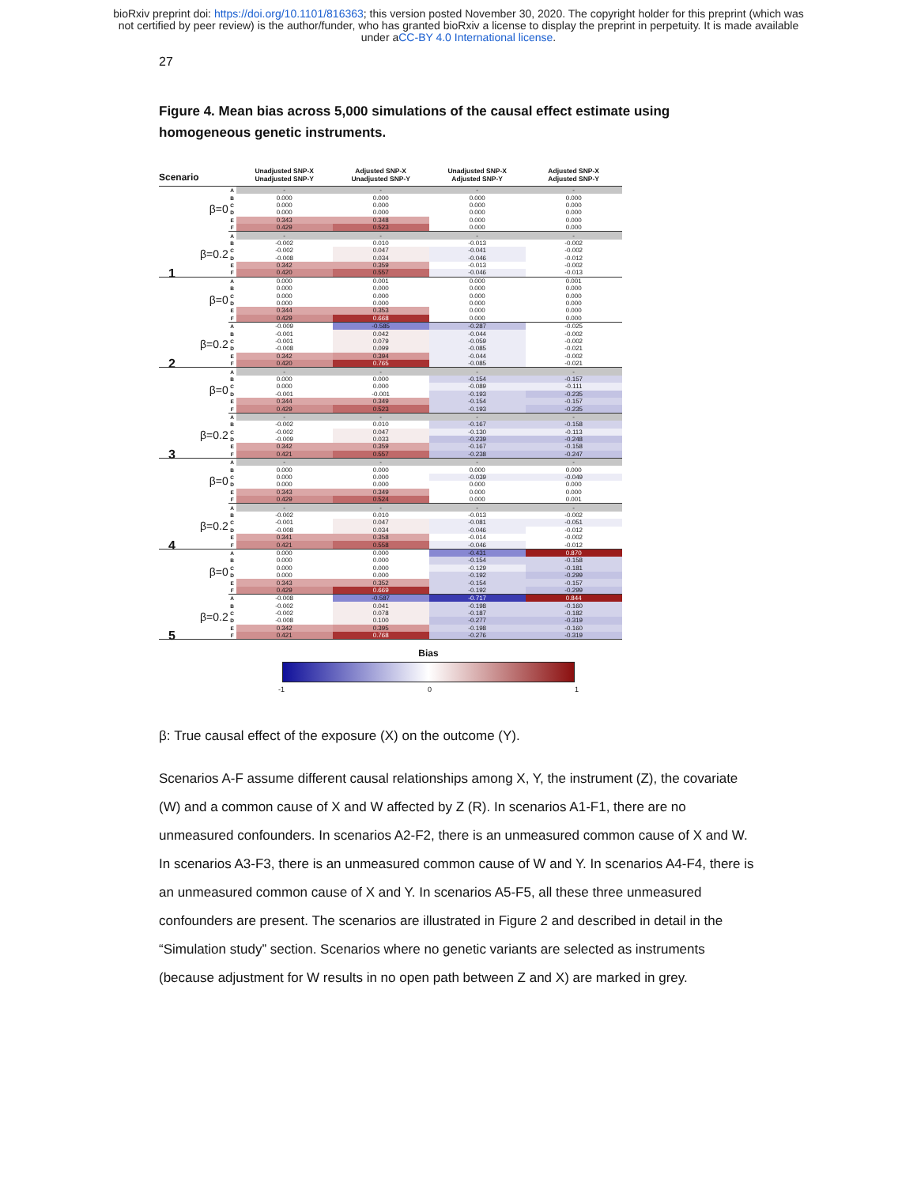bioRxiv preprint doi: https://doi.org/10.1101/816363; this version posted November 30, 2020. The copyright holder for this preprint (which was
not certified by peer review) is the author/funder, who has granted bioRxiv a license to display the preprint in perpetuity. It is made available
under aCC-BY 4.0 International license.
27
Figure 4. Mean bias across 5,000 simulations of the causal effect estimate using homogeneous genetic instruments.
| Scenario | | | Unadjusted SNP-X Unadjusted SNP-Y | Adjusted SNP-X Unadjusted SNP-Y | Unadjusted SNP-X Adjusted SNP-Y | Adjusted SNP-X Adjusted SNP-Y |
| --- | --- | --- | --- | --- | --- | --- |
| 1 | β=0 | A | - | - | - | - |
| | | B | 0.000 | 0.000 | 0.000 | 0.000 |
| | | C | 0.000 | 0.000 | 0.000 | 0.000 |
| | | D | 0.000 | 0.000 | 0.000 | 0.000 |
| | | E | 0.343 | 0.348 | 0.000 | 0.000 |
| | | F | 0.429 | 0.523 | 0.000 | 0.000 |
| | β=0.2 | A | - | - | - | - |
| | | B | -0.002 | 0.010 | -0.013 | -0.002 |
| | | C | -0.002 | 0.047 | -0.041 | -0.002 |
| | | D | -0.008 | 0.034 | -0.046 | -0.012 |
| | | E | 0.342 | 0.359 | -0.013 | -0.002 |
| | | F | 0.420 | 0.557 | -0.046 | -0.013 |
| 2 | β=0 | A | 0.000 | 0.001 | 0.000 | 0.001 |
| | | B | 0.000 | 0.000 | 0.000 | 0.000 |
| | | C | 0.000 | 0.000 | 0.000 | 0.000 |
| | | D | 0.000 | 0.000 | 0.000 | 0.000 |
| | | E | 0.344 | 0.353 | 0.000 | 0.000 |
| | | F | 0.429 | 0.668 | 0.000 | 0.000 |
| | β=0.2 | A | -0.009 | -0.585 | -0.287 | -0.025 |
| | | B | -0.001 | 0.042 | -0.044 | -0.002 |
| | | C | -0.001 | 0.079 | -0.059 | -0.002 |
| | | D | -0.008 | 0.099 | -0.085 | -0.021 |
| | | E | 0.342 | 0.394 | -0.044 | -0.002 |
| | | F | 0.420 | 0.765 | -0.085 | -0.021 |
| 3 | β=0 | A | - | - | - | - |
| | | B | 0.000 | 0.000 | -0.154 | -0.157 |
| | | C | 0.000 | 0.000 | -0.089 | -0.111 |
| | | D | -0.001 | -0.001 | -0.193 | -0.235 |
| | | E | 0.344 | 0.349 | -0.154 | -0.157 |
| | | F | 0.429 | 0.523 | -0.193 | -0.235 |
| | β=0.2 | A | - | - | - | - |
| | | B | -0.002 | 0.010 | -0.167 | -0.158 |
| | | C | -0.002 | 0.047 | -0.130 | -0.113 |
| | | D | -0.009 | 0.033 | -0.239 | -0.248 |
| | | E | 0.342 | 0.359 | -0.167 | -0.158 |
| | | F | 0.421 | 0.557 | -0.238 | -0.247 |
| 4 | β=0 | A | - | - | - | - |
| | | B | 0.000 | 0.000 | 0.000 | 0.000 |
| | | C | 0.000 | 0.000 | -0.039 | -0.049 |
| | | D | 0.000 | 0.000 | 0.000 | 0.000 |
| | | E | 0.343 | 0.349 | 0.000 | 0.000 |
| | | F | 0.429 | 0.524 | 0.000 | 0.001 |
| | β=0.2 | A | - | - | - | - |
| | | B | -0.002 | 0.010 | -0.013 | -0.002 |
| | | C | -0.001 | 0.047 | -0.081 | -0.051 |
| | | D | -0.008 | 0.034 | -0.046 | -0.012 |
| | | E | 0.341 | 0.358 | -0.014 | -0.002 |
| | | F | 0.421 | 0.558 | -0.046 | -0.012 |
| 5 | β=0 | A | 0.000 | 0.000 | -0.431 | 0.870 |
| | | B | 0.000 | 0.000 | -0.154 | -0.158 |
| | | C | 0.000 | 0.000 | -0.129 | -0.181 |
| | | D | 0.000 | 0.000 | -0.192 | -0.299 |
| | | E | 0.343 | 0.352 | -0.154 | -0.157 |
| | | F | 0.429 | 0.669 | -0.192 | -0.299 |
| | β=0.2 | A | -0.008 | -0.587 | -0.717 | 0.844 |
| | | B | -0.002 | 0.041 | -0.198 | -0.160 |
| | | C | -0.002 | 0.078 | -0.187 | -0.182 |
| | | D | -0.008 | 0.100 | -0.277 | -0.319 |
| | | E | 0.342 | 0.395 | -0.198 | -0.160 |
| | | F | 0.421 | 0.768 | -0.276 | -0.319 |
Bias
-1 0 1
β: True causal effect of the exposure (X) on the outcome (Y).
Scenarios A-F assume different causal relationships among X, Y, the instrument (Z), the covariate (W) and a common cause of X and W affected by Z (R). In scenarios A1-F1, there are no unmeasured confounders. In scenarios A2-F2, there is an unmeasured common cause of X and W. In scenarios A3-F3, there is an unmeasured common cause of W and Y. In scenarios A4-F4, there is an unmeasured common cause of X and Y. In scenarios A5-F5, all these three unmeasured confounders are present. The scenarios are illustrated in Figure 2 and described in detail in the “Simulation study” section. Scenarios where no genetic variants are selected as instruments (because adjustment for W results in no open path between Z and X) are marked in grey.